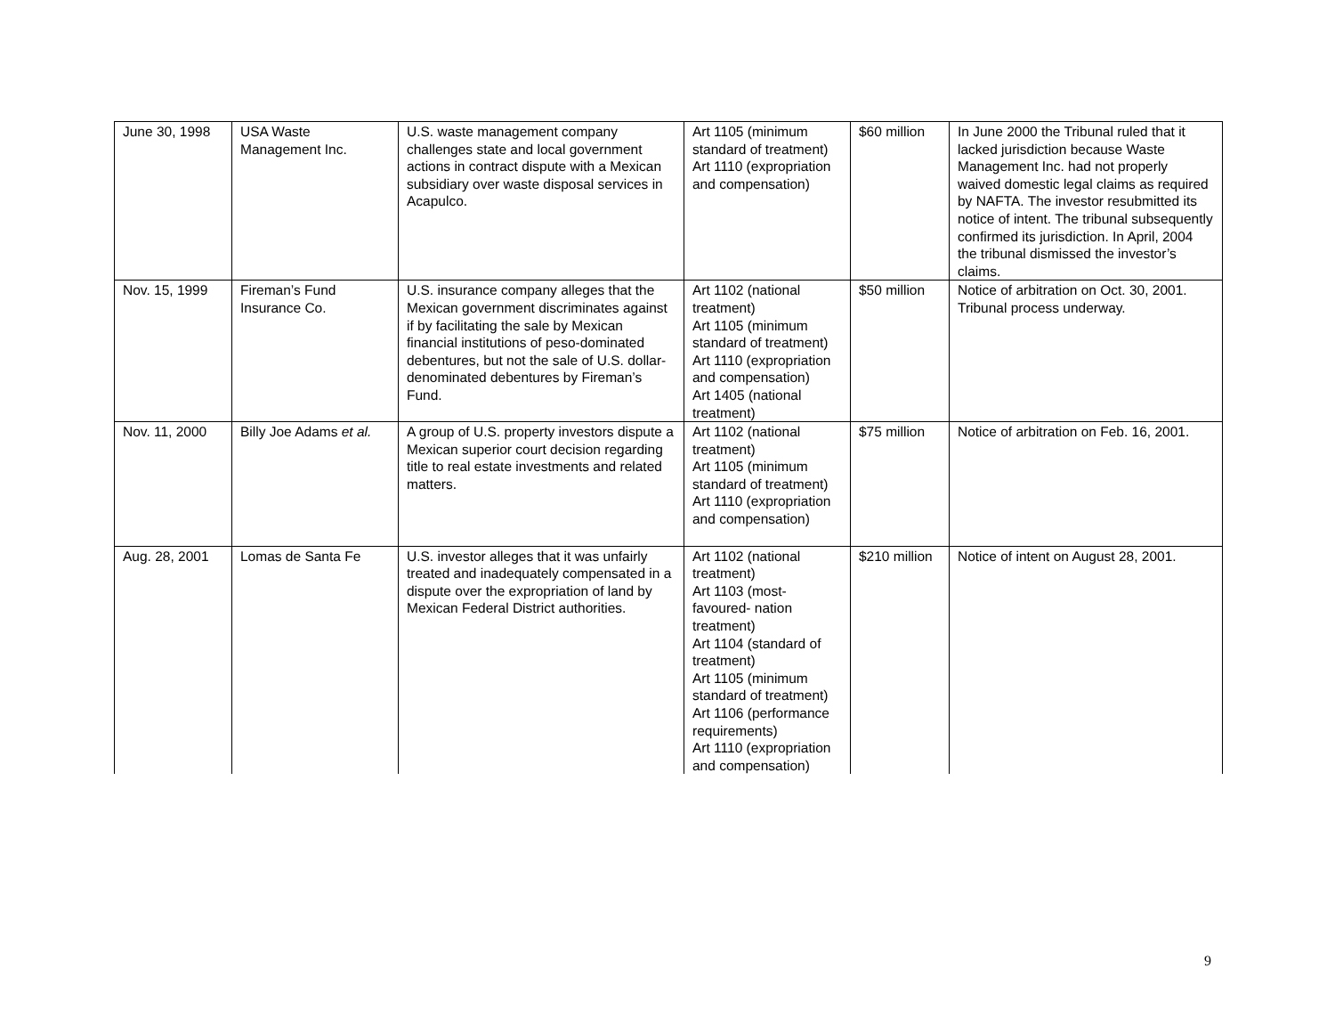| June 30, 1998 | USA Waste Management Inc. | U.S. waste management company challenges state and local government actions in contract dispute with a Mexican subsidiary over waste disposal services in Acapulco. | Art 1105 (minimum standard of treatment) Art 1110 (expropriation and compensation) | $60 million | In June 2000 the Tribunal ruled that it lacked jurisdiction because Waste Management Inc. had not properly waived domestic legal claims as required by NAFTA. The investor resubmitted its notice of intent. The tribunal subsequently confirmed its jurisdiction. In April, 2004 the tribunal dismissed the investor’s claims. |
| Nov. 15, 1999 | Fireman’s Fund Insurance Co. | U.S. insurance company alleges that the Mexican government discriminates against if by facilitating the sale by Mexican financial institutions of peso-dominated debentures, but not the sale of U.S. dollar-denominated debentures by Fireman’s Fund. | Art 1102 (national treatment) Art 1105 (minimum standard of treatment) Art 1110 (expropriation and compensation) Art 1405 (national treatment) | $50 million | Notice of arbitration on Oct. 30, 2001. Tribunal process underway. |
| Nov. 11, 2000 | Billy Joe Adams et al. | A group of U.S. property investors dispute a Mexican superior court decision regarding title to real estate investments and related matters. | Art 1102 (national treatment) Art 1105 (minimum standard of treatment) Art 1110 (expropriation and compensation) | $75 million | Notice of arbitration on Feb. 16, 2001. |
| Aug. 28, 2001 | Lomas de Santa Fe | U.S. investor alleges that it was unfairly treated and inadequately compensated in a dispute over the expropriation of land by Mexican Federal District authorities. | Art 1102 (national treatment) Art 1103 (most-favoured- nation treatment) Art 1104 (standard of treatment) Art 1105 (minimum standard of treatment) Art 1106 (performance requirements) Art 1110 (expropriation and compensation) | $210 million | Notice of intent on August 28, 2001. |
9